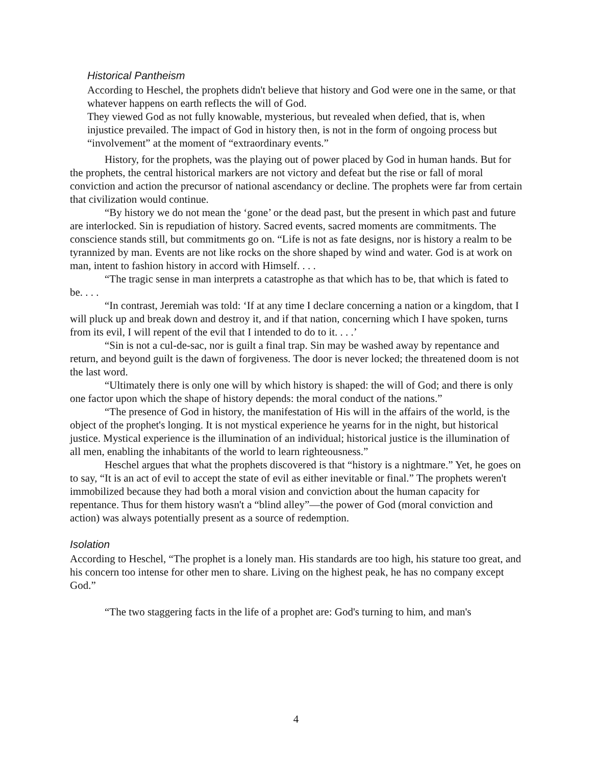Historical Pantheism
According to Heschel, the prophets didn't believe that history and God were one in the same, or that whatever happens on earth reflects the will of God.
They viewed God as not fully knowable, mysterious, but revealed when defied, that is, when injustice prevailed. The impact of God in history then, is not in the form of ongoing process but “involvement” at the moment of “extraordinary events.”
History, for the prophets, was the playing out of power placed by God in human hands. But for the prophets, the central historical markers are not victory and defeat but the rise or fall of moral conviction and action the precursor of national ascendancy or decline. The prophets were far from certain that civilization would continue.
“By history we do not mean the ‘gone’ or the dead past, but the present in which past and future are interlocked. Sin is repudiation of history. Sacred events, sacred moments are commitments. The conscience stands still, but commitments go on. “Life is not as fate designs, nor is history a realm to be tyrannized by man. Events are not like rocks on the shore shaped by wind and water. God is at work on man, intent to fashion history in accord with Himself. . . .
“The tragic sense in man interprets a catastrophe as that which has to be, that which is fated to be. . . .
“In contrast, Jeremiah was told: ‘If at any time I declare concerning a nation or a kingdom, that I will pluck up and break down and destroy it, and if that nation, concerning which I have spoken, turns from its evil, I will repent of the evil that I intended to do to it. . . .’
“Sin is not a cul-de-sac, nor is guilt a final trap. Sin may be washed away by repentance and return, and beyond guilt is the dawn of forgiveness. The door is never locked; the threatened doom is not the last word.
“Ultimately there is only one will by which history is shaped: the will of God; and there is only one factor upon which the shape of history depends: the moral conduct of the nations.”
“The presence of God in history, the manifestation of His will in the affairs of the world, is the object of the prophet's longing. It is not mystical experience he yearns for in the night, but historical justice. Mystical experience is the illumination of an individual; historical justice is the illumination of all men, enabling the inhabitants of the world to learn righteousness.”
Heschel argues that what the prophets discovered is that “history is a nightmare.” Yet, he goes on to say, “It is an act of evil to accept the state of evil as either inevitable or final.” The prophets weren't immobilized because they had both a moral vision and conviction about the human capacity for repentance. Thus for them history wasn't a “blind alley”—the power of God (moral conviction and action) was always potentially present as a source of redemption.
Isolation
According to Heschel, “The prophet is a lonely man. His standards are too high, his stature too great, and his concern too intense for other men to share. Living on the highest peak, he has no company except God.”
“The two staggering facts in the life of a prophet are: God's turning to him, and man's
4